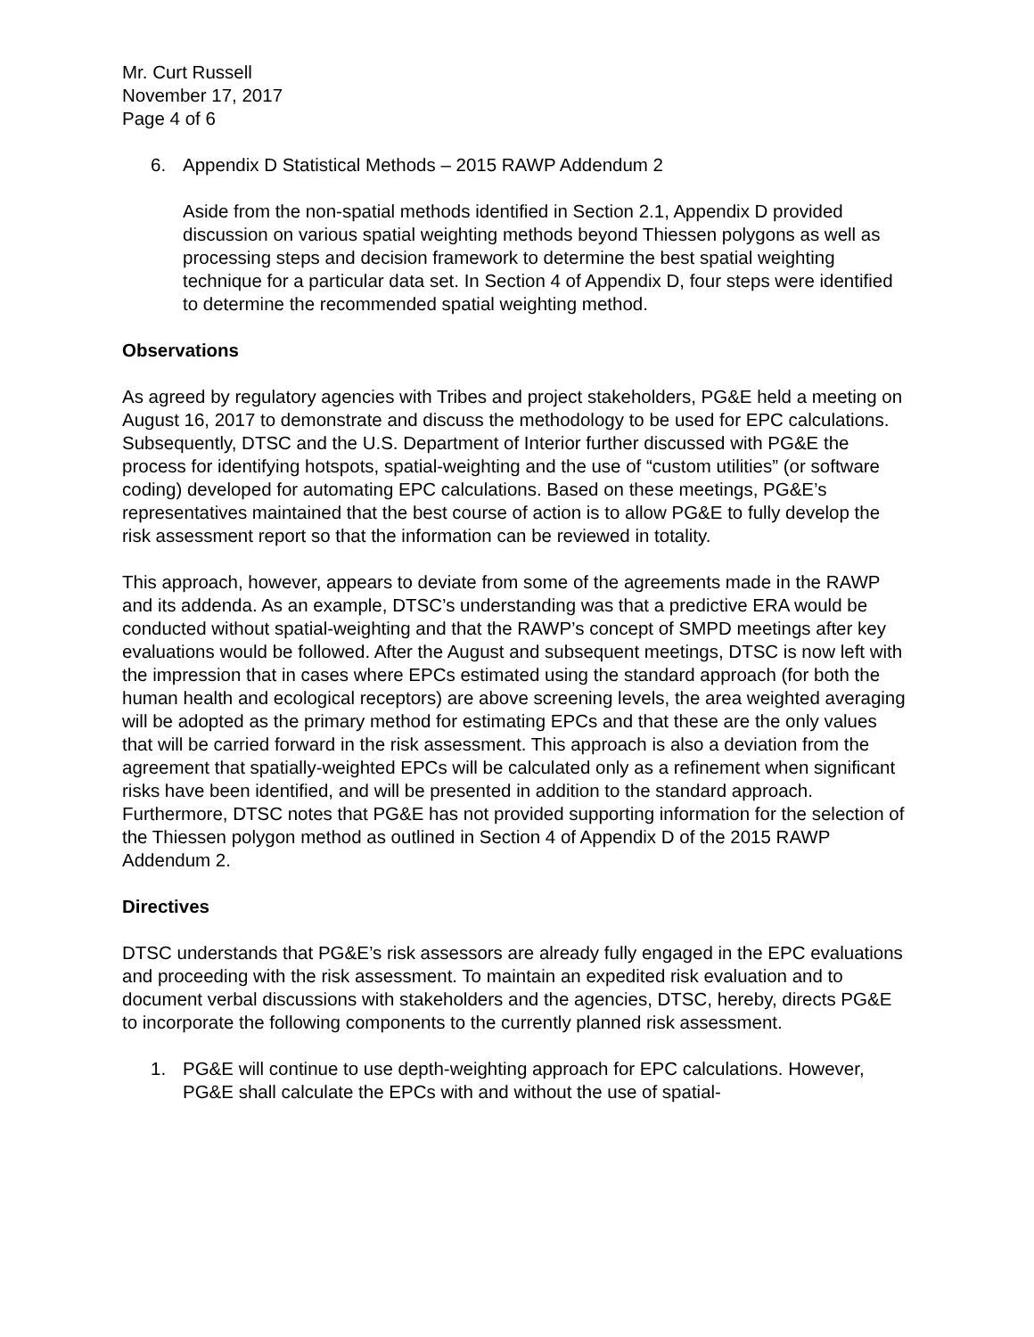Mr. Curt Russell
November 17, 2017
Page 4 of 6
6. Appendix D Statistical Methods – 2015 RAWP Addendum 2
Aside from the non-spatial methods identified in Section 2.1, Appendix D provided discussion on various spatial weighting methods beyond Thiessen polygons as well as processing steps and decision framework to determine the best spatial weighting technique for a particular data set. In Section 4 of Appendix D, four steps were identified to determine the recommended spatial weighting method.
Observations
As agreed by regulatory agencies with Tribes and project stakeholders, PG&E held a meeting on August 16, 2017 to demonstrate and discuss the methodology to be used for EPC calculations. Subsequently, DTSC and the U.S. Department of Interior further discussed with PG&E the process for identifying hotspots, spatial-weighting and the use of “custom utilities” (or software coding) developed for automating EPC calculations. Based on these meetings, PG&E’s representatives maintained that the best course of action is to allow PG&E to fully develop the risk assessment report so that the information can be reviewed in totality.
This approach, however, appears to deviate from some of the agreements made in the RAWP and its addenda. As an example, DTSC’s understanding was that a predictive ERA would be conducted without spatial-weighting and that the RAWP’s concept of SMPD meetings after key evaluations would be followed. After the August and subsequent meetings, DTSC is now left with the impression that in cases where EPCs estimated using the standard approach (for both the human health and ecological receptors) are above screening levels, the area weighted averaging will be adopted as the primary method for estimating EPCs and that these are the only values that will be carried forward in the risk assessment. This approach is also a deviation from the agreement that spatially-weighted EPCs will be calculated only as a refinement when significant risks have been identified, and will be presented in addition to the standard approach. Furthermore, DTSC notes that PG&E has not provided supporting information for the selection of the Thiessen polygon method as outlined in Section 4 of Appendix D of the 2015 RAWP Addendum 2.
Directives
DTSC understands that PG&E’s risk assessors are already fully engaged in the EPC evaluations and proceeding with the risk assessment. To maintain an expedited risk evaluation and to document verbal discussions with stakeholders and the agencies, DTSC, hereby, directs PG&E to incorporate the following components to the currently planned risk assessment.
1. PG&E will continue to use depth-weighting approach for EPC calculations. However, PG&E shall calculate the EPCs with and without the use of spatial-